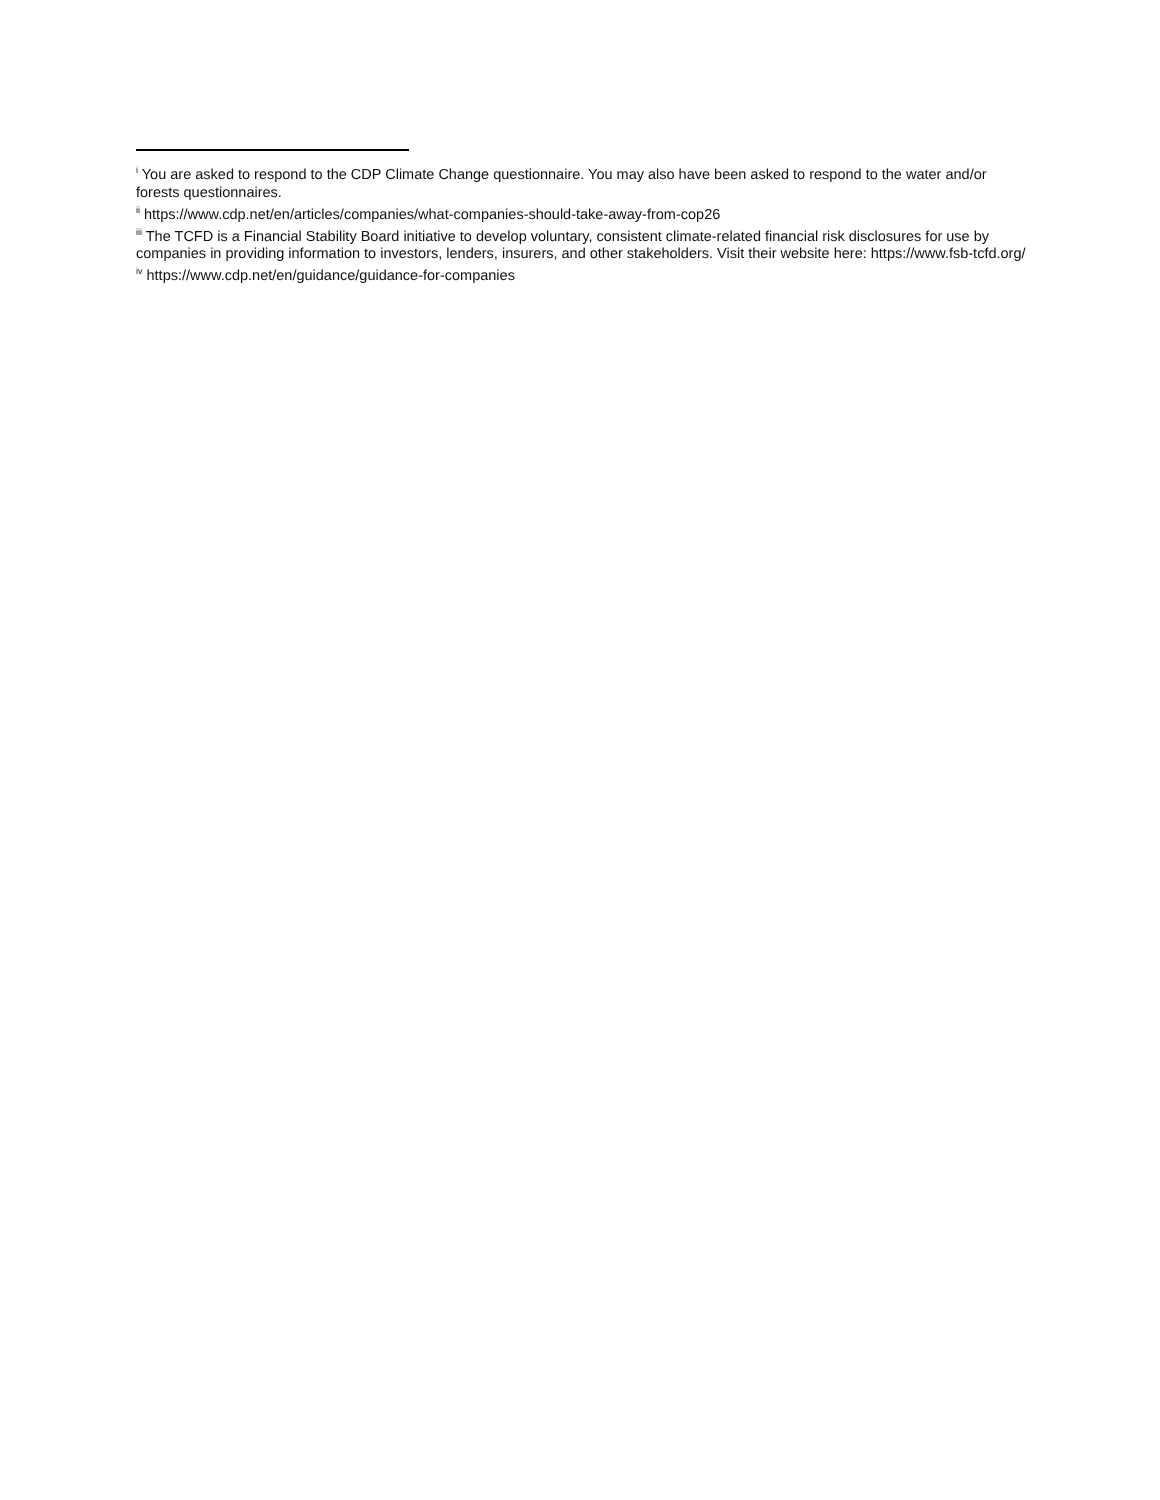<sup>i</sup> You are asked to respond to the CDP Climate Change questionnaire. You may also have been asked to respond to the water and/or forests questionnaires.
<sup>ii</sup> https://www.cdp.net/en/articles/companies/what-companies-should-take-away-from-cop26
<sup>iii</sup> The TCFD is a Financial Stability Board initiative to develop voluntary, consistent climate-related financial risk disclosures for use by companies in providing information to investors, lenders, insurers, and other stakeholders. Visit their website here: https://www.fsb-tcfd.org/
<sup>iv</sup> https://www.cdp.net/en/guidance/guidance-for-companies